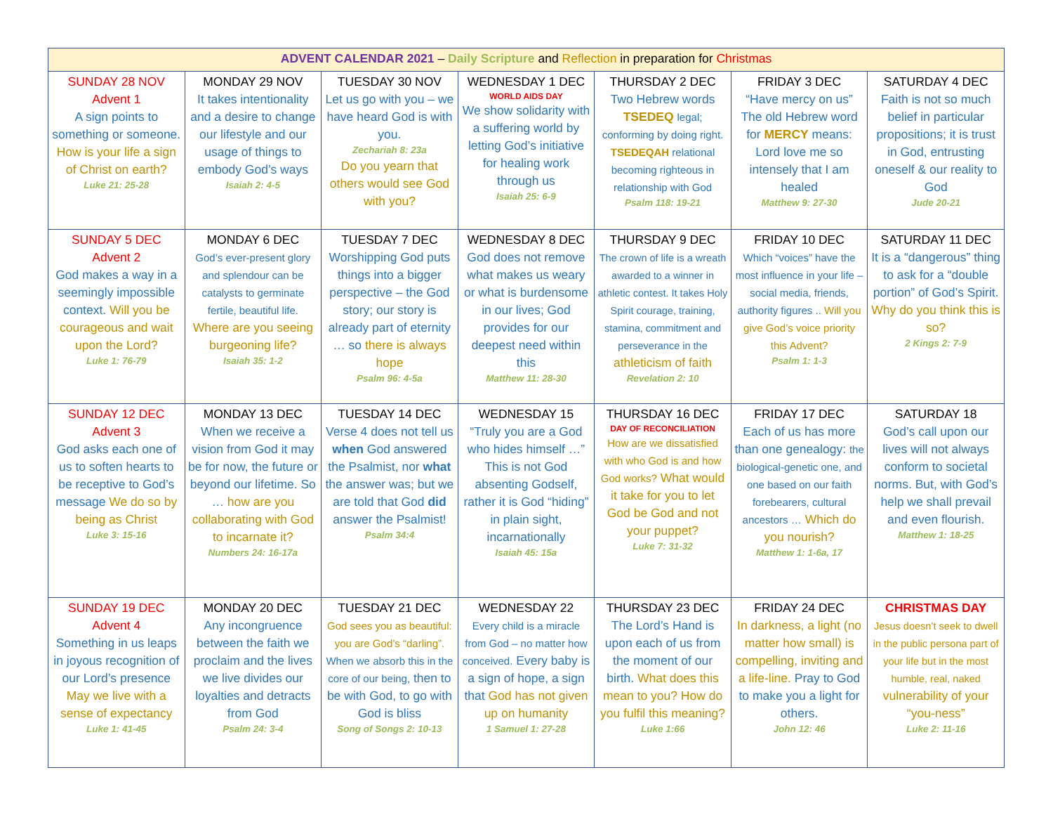| ADVENT CALENDAR 2021 – Daily Scripture and Reflection in preparation for Christmas | | | | | | |
| --- | --- | --- | --- | --- | --- | --- |
| SUNDAY 28 NOV Advent 1 A sign points to something or someone. How is your life a sign of Christ on earth? Luke 21: 25-28 | MONDAY 29 NOV It takes intentionality and a desire to change our lifestyle and our usage of things to embody God’s ways Isaiah 2: 4-5 | TUESDAY 30 NOV Let us go with you – we have heard God is with you. Zechariah 8: 23a Do you yearn that others would see God with you? | WEDNESDAY 1 DEC WORLD AIDS DAY We show solidarity with a suffering world by letting God’s initiative for healing work through us Isaiah 25: 6-9 | THURSDAY 2 DEC Two Hebrew words TSEDEQ legal; conforming by doing right. TSEDEQAH relational becoming righteous in relationship with God Psalm 118: 19-21 | FRIDAY 3 DEC “Have mercy on us” The old Hebrew word for MERCY means: Lord love me so intensely that I am healed Matthew 9: 27-30 | SATURDAY 4 DEC Faith is not so much belief in particular propositions; it is trust in God, entrusting oneself & our reality to God Jude 20-21 |
| SUNDAY 5 DEC Advent 2 God makes a way in a seemingly impossible context. Will you be courageous and wait upon the Lord? Luke 1: 76-79 | MONDAY 6 DEC God’s ever-present glory and splendour can be catalysts to germinate fertile, beautiful life. Where are you seeing burgeoning life? Isaiah 35: 1-2 | TUESDAY 7 DEC Worshipping God puts things into a bigger perspective – the God story; our story is already part of eternity … so there is always hope Psalm 96: 4-5a | WEDNESDAY 8 DEC God does not remove what makes us weary or what is burdensome in our lives; God provides for our deepest need within this Matthew 11: 28-30 | THURSDAY 9 DEC The crown of life is a wreath awarded to a winner in athletic contest. It takes Holy Spirit courage, training, stamina, commitment and perseverance in the athleticism of faith Revelation 2: 10 | FRIDAY 10 DEC Which “voices” have the most influence in your life – social media, friends, authority figures .. Will you give God’s voice priority this Advent? Psalm 1: 1-3 | SATURDAY 11 DEC It is a “dangerous” thing to ask for a “double portion” of God’s Spirit. Why do you think this is so? 2 Kings 2: 7-9 |
| SUNDAY 12 DEC Advent 3 God asks each one of us to soften hearts to be receptive to God’s message We do so by being as Christ Luke 3: 15-16 | MONDAY 13 DEC When we receive a vision from God it may be for now, the future or beyond our lifetime. So … how are you collaborating with God to incarnate it? Numbers 24: 16-17a | TUESDAY 14 DEC Verse 4 does not tell us when God answered the Psalmist, nor what the answer was; but we are told that God did answer the Psalmist! Psalm 34:4 | WEDNESDAY 15 “Truly you are a God who hides himself …” This is not God absenting Godself, rather it is God “hiding” in plain sight, incarnationally Isaiah 45: 15a | THURSDAY 16 DEC DAY OF RECONCILIATION How are we dissatisfied with who God is and how God works? What would it take for you to let God be God and not your puppet? Luke 7: 31-32 | FRIDAY 17 DEC Each of us has more than one genealogy: the biological-genetic one, and one based on our faith forebearers, cultural ancestors … Which do you nourish? Matthew 1: 1-6a, 17 | SATURDAY 18 God’s call upon our lives will not always conform to societal norms. But, with God’s help we shall prevail and even flourish. Matthew 1: 18-25 |
| SUNDAY 19 DEC Advent 4 Something in us leaps in joyous recognition of our Lord’s presence May we live with a sense of expectancy Luke 1: 41-45 | MONDAY 20 DEC Any incongruence between the faith we proclaim and the lives we live divides our loyalties and detracts from God Psalm 24: 3-4 | TUESDAY 21 DEC God sees you as beautiful: you are God’s “darling”. When we absorb this in the core of our being, then to be with God, to go with God is bliss Song of Songs 2: 10-13 | WEDNESDAY 22 Every child is a miracle from God – no matter how conceived. Every baby is a sign of hope, a sign that God has not given up on humanity 1 Samuel 1: 27-28 | THURSDAY 23 DEC The Lord’s Hand is upon each of us from the moment of our birth. What does this mean to you? How do you fulfil this meaning? Luke 1:66 | FRIDAY 24 DEC In darkness, a light (no matter how small) is compelling, inviting and a life-line. Pray to God to make you a light for others. John 12: 46 | CHRISTMAS DAY Jesus doesn’t seek to dwell in the public persona part of your life but in the most humble, real, naked vulnerability of your “you-ness” Luke 2: 11-16 |